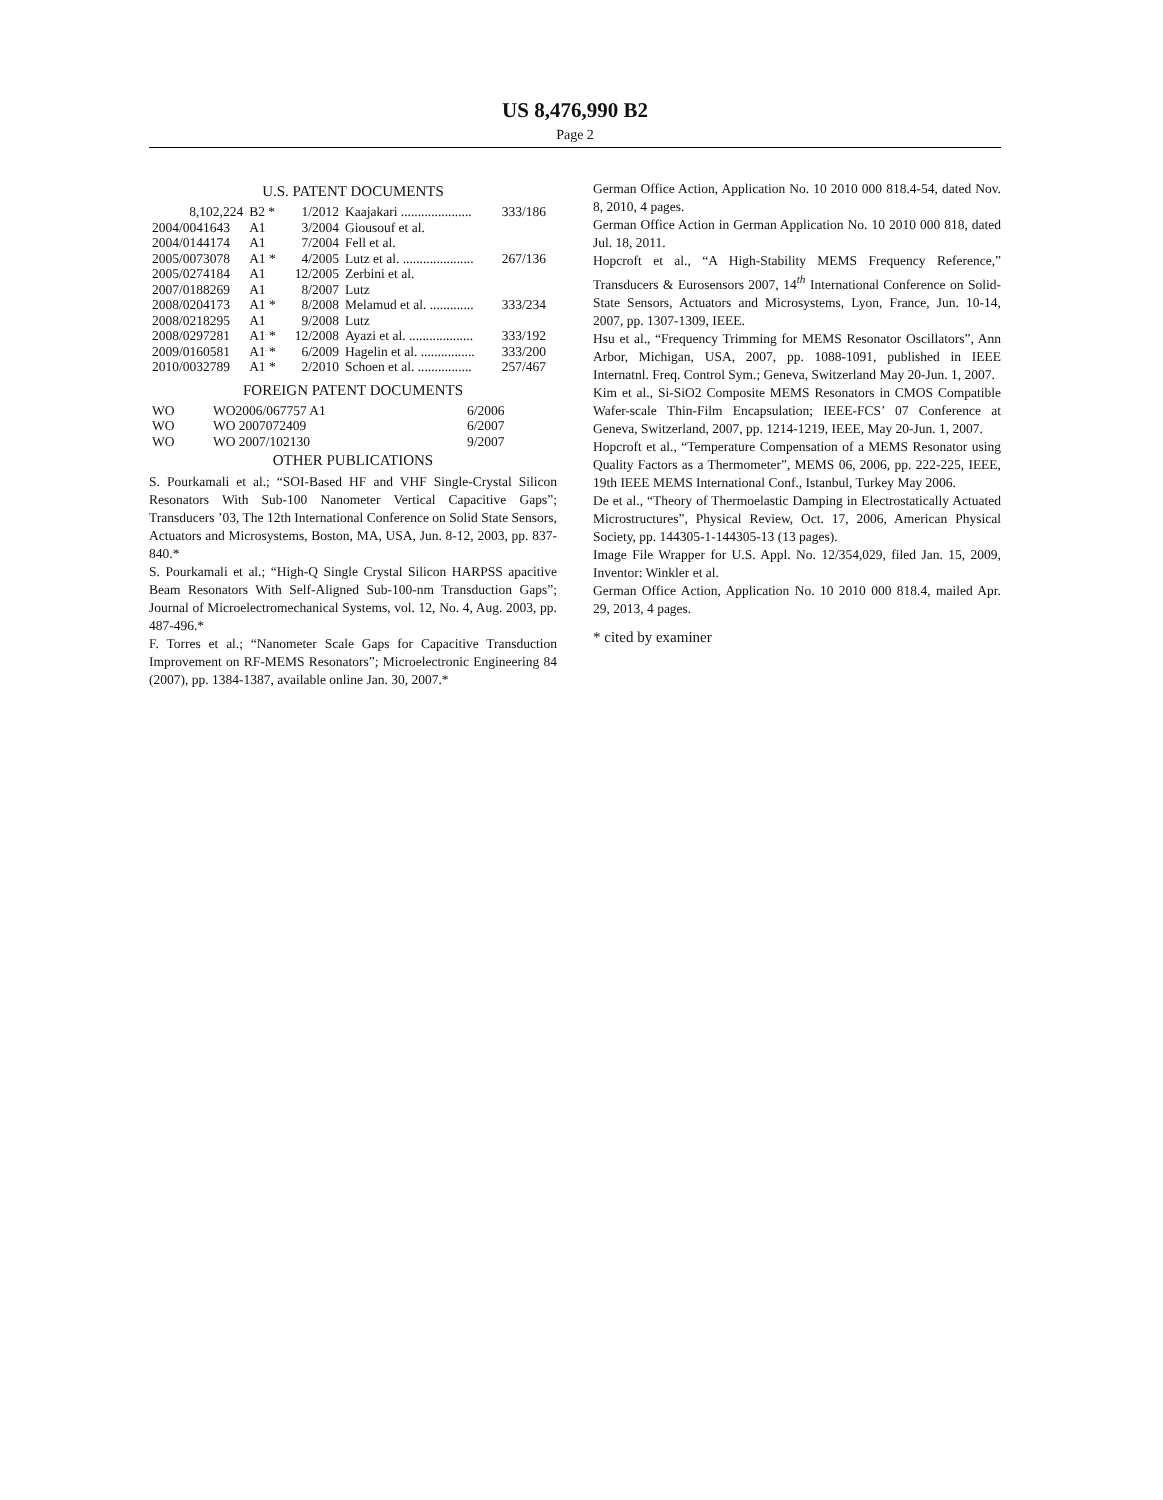US 8,476,990 B2
Page 2
U.S. PATENT DOCUMENTS
| 8,102,224 | B2 * | 1/2012 | Kaajakari ..................... | 333/186 |
| 2004/0041643 | A1 | 3/2004 | Giousouf et al. | |
| 2004/0144174 | A1 | 7/2004 | Fell et al. | |
| 2005/0073078 | A1 * | 4/2005 | Lutz et al. ..................... | 267/136 |
| 2005/0274184 | A1 | 12/2005 | Zerbini et al. | |
| 2007/0188269 | A1 | 8/2007 | Lutz | |
| 2008/0204173 | A1 * | 8/2008 | Melamud et al. ............. | 333/234 |
| 2008/0218295 | A1 | 9/2008 | Lutz | |
| 2008/0297281 | A1 * | 12/2008 | Ayazi et al. ................... | 333/192 |
| 2009/0160581 | A1 * | 6/2009 | Hagelin et al. ................ | 333/200 |
| 2010/0032789 | A1 * | 2/2010 | Schoen et al. ................ | 257/467 |
FOREIGN PATENT DOCUMENTS
| WO | WO2006/067757 A1 | 6/2006 |
| WO | WO 2007072409 | 6/2007 |
| WO | WO 2007/102130 | 9/2007 |
OTHER PUBLICATIONS
S. Pourkamali et al.; “SOI-Based HF and VHF Single-Crystal Silicon Resonators With Sub-100 Nanometer Vertical Capacitive Gaps”; Transducers ’03, The 12th International Conference on Solid State Sensors, Actuators and Microsystems, Boston, MA, USA, Jun. 8-12, 2003, pp. 837-840.*
S. Pourkamali et al.; “High-Q Single Crystal Silicon HARPSS apacitive Beam Resonators With Self-Aligned Sub-100-nm Transduction Gaps”; Journal of Microelectromechanical Systems, vol. 12, No. 4, Aug. 2003, pp. 487-496.*
F. Torres et al.; “Nanometer Scale Gaps for Capacitive Transduction Improvement on RF-MEMS Resonators”; Microelectronic Engineering 84 (2007), pp. 1384-1387, available online Jan. 30, 2007.*
German Office Action, Application No. 10 2010 000 818.4-54, dated Nov. 8, 2010, 4 pages.
German Office Action in German Application No. 10 2010 000 818, dated Jul. 18, 2011.
Hopcroft et al., “A High-Stability MEMS Frequency Reference,” Transducers & Eurosensors 2007, 14<sup>th</sup> International Conference on Solid-State Sensors, Actuators and Microsystems, Lyon, France, Jun. 10-14, 2007, pp. 1307-1309, IEEE.
Hsu et al., “Frequency Trimming for MEMS Resonator Oscillators”, Ann Arbor, Michigan, USA, 2007, pp. 1088-1091, published in IEEE Internatnl. Freq. Control Sym.; Geneva, Switzerland May 20-Jun. 1, 2007.
Kim et al., Si-SiO2 Composite MEMS Resonators in CMOS Compatible Wafer-scale Thin-Film Encapsulation; IEEE-FCS’ 07 Conference at Geneva, Switzerland, 2007, pp. 1214-1219, IEEE, May 20-Jun. 1, 2007.
Hopcroft et al., “Temperature Compensation of a MEMS Resonator using Quality Factors as a Thermometer”, MEMS 06, 2006, pp. 222-225, IEEE, 19th IEEE MEMS International Conf., Istanbul, Turkey May 2006.
De et al., “Theory of Thermoelastic Damping in Electrostatically Actuated Microstructures”, Physical Review, Oct. 17, 2006, American Physical Society, pp. 144305-1-144305-13 (13 pages).
Image File Wrapper for U.S. Appl. No. 12/354,029, filed Jan. 15, 2009, Inventor: Winkler et al.
German Office Action, Application No. 10 2010 000 818.4, mailed Apr. 29, 2013, 4 pages.
* cited by examiner